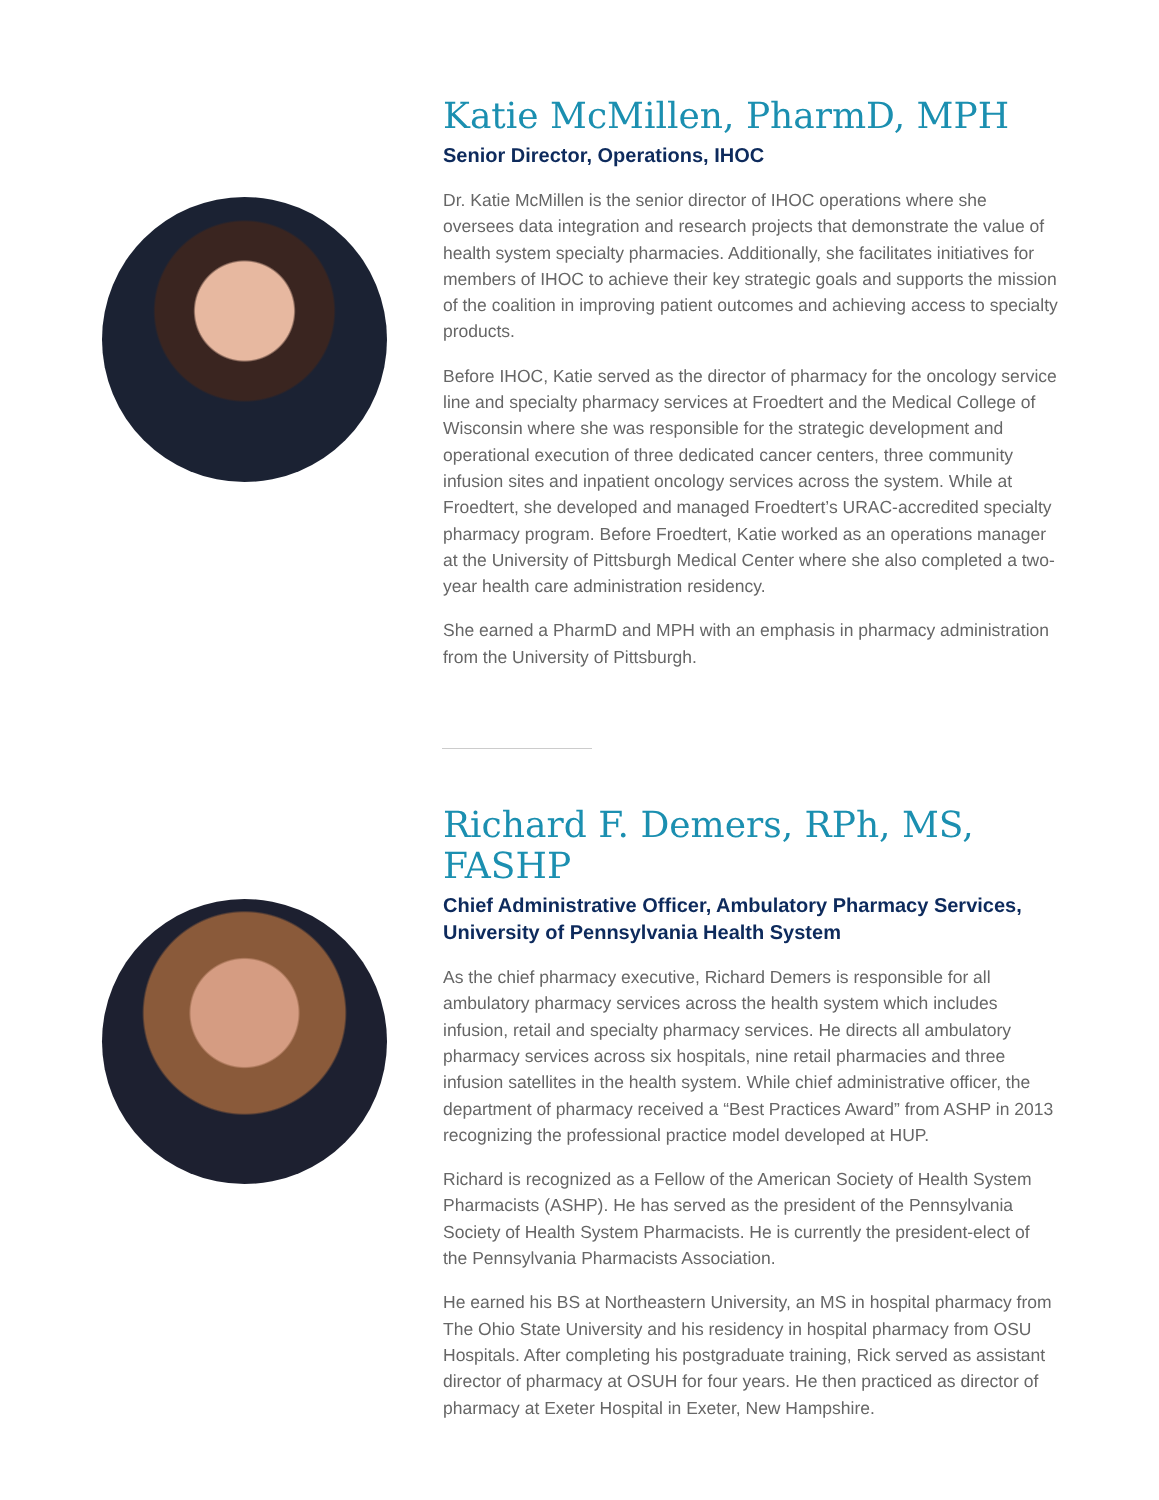Katie McMillen, PharmD, MPH
Senior Director, Operations, IHOC
Dr. Katie McMillen is the senior director of IHOC operations where she oversees data integration and research projects that demonstrate the value of health system specialty pharmacies. Additionally, she facilitates initiatives for members of IHOC to achieve their key strategic goals and supports the mission of the coalition in improving patient outcomes and achieving access to specialty products.
Before IHOC, Katie served as the director of pharmacy for the oncology service line and specialty pharmacy services at Froedtert and the Medical College of Wisconsin where she was responsible for the strategic development and operational execution of three dedicated cancer centers, three community infusion sites and inpatient oncology services across the system. While at Froedtert, she developed and managed Froedtert’s URAC-accredited specialty pharmacy program. Before Froedtert, Katie worked as an operations manager at the University of Pittsburgh Medical Center where she also completed a two-year health care administration residency.
She earned a PharmD and MPH with an emphasis in pharmacy administration from the University of Pittsburgh.
Richard F. Demers, RPh, MS, FASHP
Chief Administrative Officer, Ambulatory Pharmacy Services, University of Pennsylvania Health System
As the chief pharmacy executive, Richard Demers is responsible for all ambulatory pharmacy services across the health system which includes infusion, retail and specialty pharmacy services. He directs all ambulatory pharmacy services across six hospitals, nine retail pharmacies and three infusion satellites in the health system. While chief administrative officer, the department of pharmacy received a “Best Practices Award” from ASHP in 2013 recognizing the professional practice model developed at HUP.
Richard is recognized as a Fellow of the American Society of Health System Pharmacists (ASHP). He has served as the president of the Pennsylvania Society of Health System Pharmacists. He is currently the president-elect of the Pennsylvania Pharmacists Association.
He earned his BS at Northeastern University, an MS in hospital pharmacy from The Ohio State University and his residency in hospital pharmacy from OSU Hospitals. After completing his postgraduate training, Rick served as assistant director of pharmacy at OSUH for four years. He then practiced as director of pharmacy at Exeter Hospital in Exeter, New Hampshire.